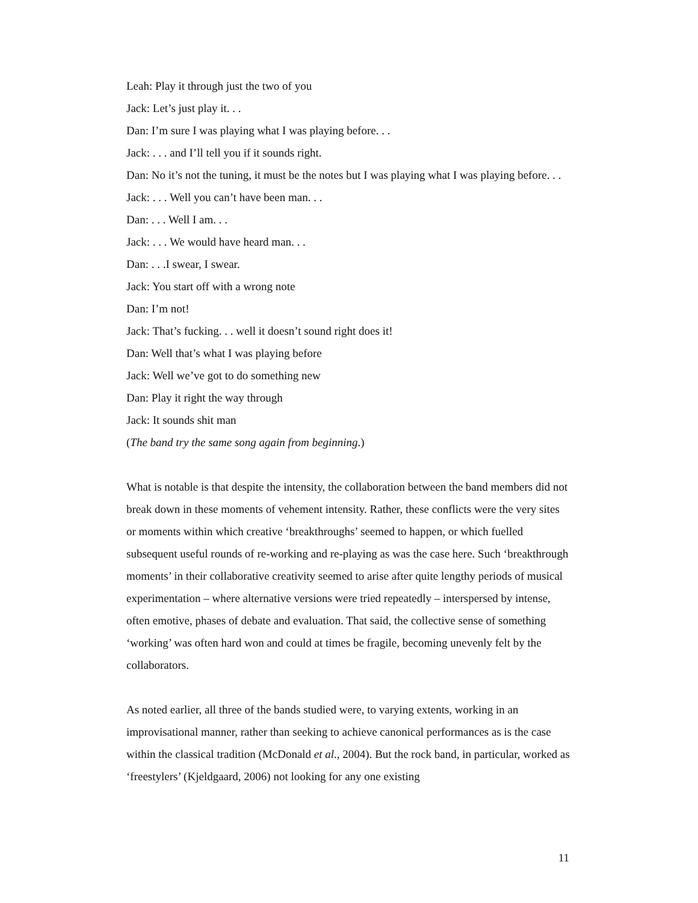Leah: Play it through just the two of you
Jack: Let’s just play it. . .
Dan: I’m sure I was playing what I was playing before. . .
Jack: . . . and I’ll tell you if it sounds right.
Dan: No it’s not the tuning, it must be the notes but I was playing what I was playing before. . .
Jack: . . . Well you can’t have been man. . .
Dan: . . . Well I am. . .
Jack: . . . We would have heard man. . .
Dan: . . .I swear, I swear.
Jack: You start off with a wrong note
Dan: I’m not!
Jack: That’s fucking. . . well it doesn’t sound right does it!
Dan: Well that’s what I was playing before
Jack: Well we’ve got to do something new
Dan: Play it right the way through
Jack: It sounds shit man
(The band try the same song again from beginning.)
What is notable is that despite the intensity, the collaboration between the band members did not break down in these moments of vehement intensity. Rather, these conflicts were the very sites or moments within which creative ‘breakthroughs’ seemed to happen, or which fuelled subsequent useful rounds of re-working and re-playing as was the case here. Such ‘breakthrough moments’ in their collaborative creativity seemed to arise after quite lengthy periods of musical experimentation – where alternative versions were tried repeatedly – interspersed by intense, often emotive, phases of debate and evaluation. That said, the collective sense of something ‘working’ was often hard won and could at times be fragile, becoming unevenly felt by the collaborators.
As noted earlier, all three of the bands studied were, to varying extents, working in an improvisational manner, rather than seeking to achieve canonical performances as is the case within the classical tradition (McDonald et al., 2004). But the rock band, in particular, worked as ‘freestylers’ (Kjeldgaard, 2006) not looking for any one existing
11